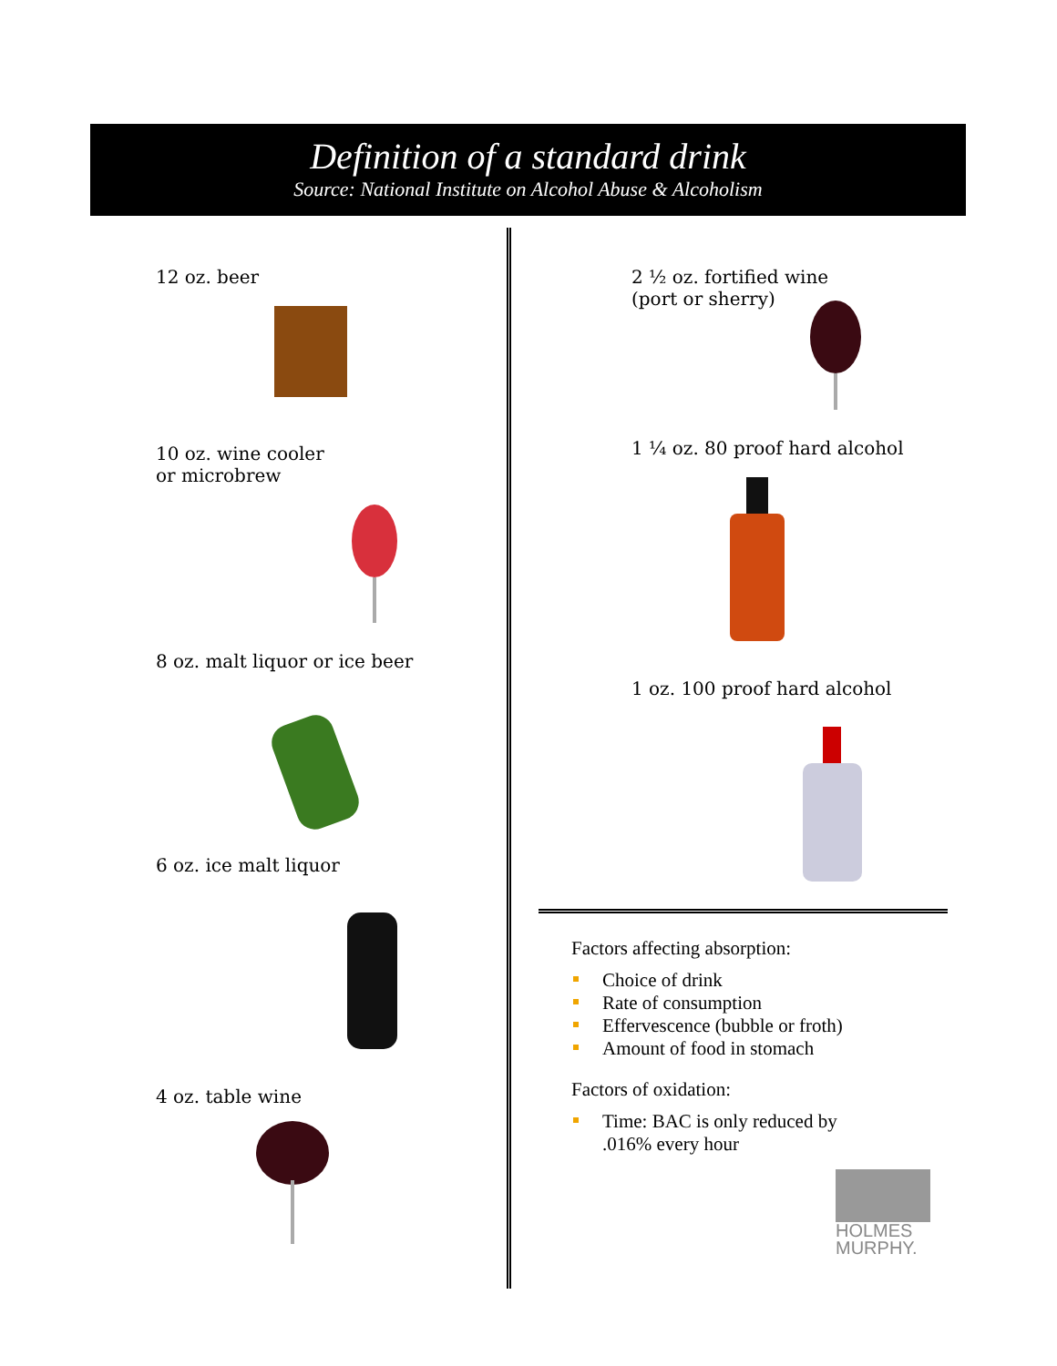Definition of a standard drink
Source: National Institute on Alcohol Abuse & Alcoholism
12 oz. beer
10 oz. wine cooler
or microbrew
8 oz. malt liquor or ice beer
6 oz. ice malt liquor
4 oz. table wine
2 ½ oz. fortified wine
(port or sherry)
1 ¼ oz. 80 proof hard alcohol
1 oz. 100 proof hard alcohol
Factors affecting absorption:
Choice of drink
Rate of consumption
Effervescence (bubble or froth)
Amount of food in stomach
Factors of oxidation:
Time: BAC is only reduced by
.016% every hour
HOLMES
MURPHY.